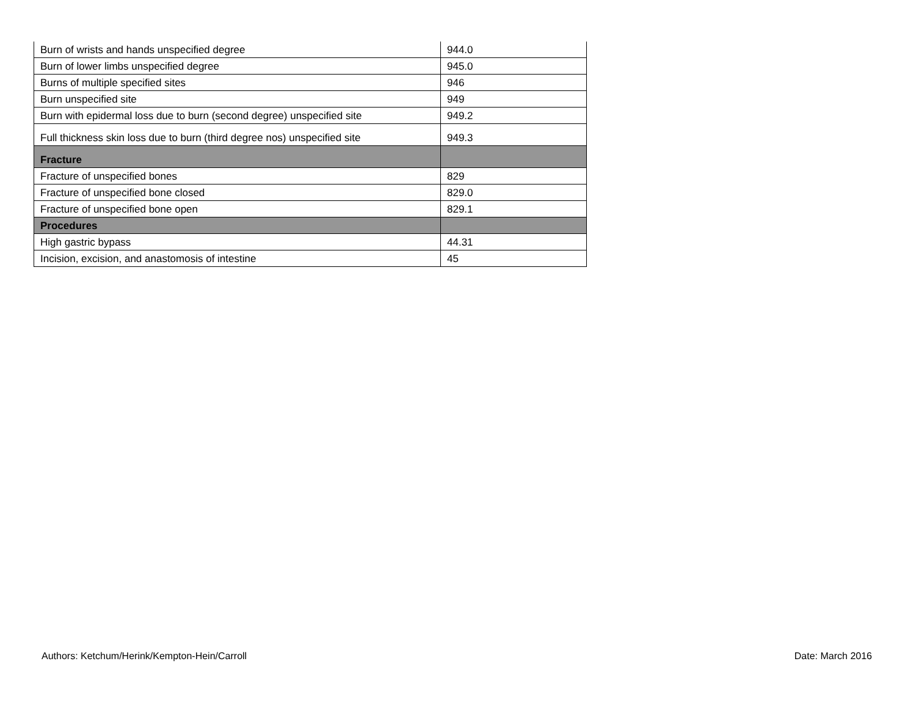| Burn of wrists and hands unspecified degree | 944.0 |
| Burn of lower limbs unspecified degree | 945.0 |
| Burns of multiple specified sites | 946 |
| Burn unspecified site | 949 |
| Burn with epidermal loss due to burn (second degree) unspecified site | 949.2 |
| Full thickness skin loss due to burn (third degree nos) unspecified site | 949.3 |
| Fracture | |
| Fracture of unspecified bones | 829 |
| Fracture of unspecified bone closed | 829.0 |
| Fracture of unspecified bone open | 829.1 |
| Procedures | |
| High gastric bypass | 44.31 |
| Incision, excision, and anastomosis of intestine | 45 |
Authors: Ketchum/Herink/Kempton-Hein/Carroll Date: March 2016